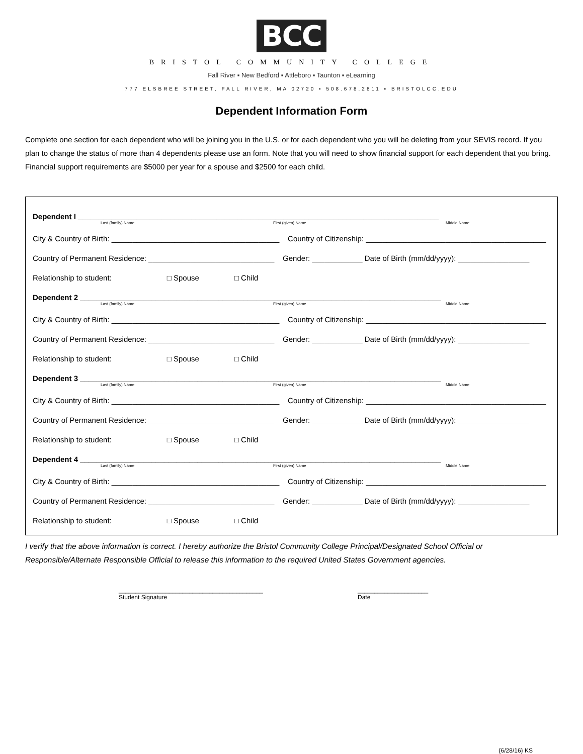BCC
BRISTOL COMMUNITY COLLEGE
Fall River ▪ New Bedford ▪ Attleboro ▪ Taunton ▪ eLearning
777 ELSBREE STREET, FALL RIVER, MA 02720 ▪ 508.678.2811 ▪ BRISTOLCC.EDU
Dependent Information Form
Complete one section for each dependent who will be joining you in the U.S. or for each dependent who you will be deleting from your SEVIS record. If you plan to change the status of more than 4 dependents please use an form. Note that you will need to show financial support for each dependent that you bring. Financial support requirements are $5000 per year for a spouse and $2500 for each child.
Dependent I ______________________________________________________________________________________
Last (family) Name First (given) Name Middle Name
City & Country of Birth: ________________________________________ Country of Citizenship: ___________________________________________
Country of Permanent Residence: ______________________________ Gender: ____________ Date of Birth (mm/dd/yyyy): _________________
Relationship to student: □ Spouse □ Child
Dependent 2 ______________________________________________________________________________________
Last (family) Name First (given) Name Middle Name
City & Country of Birth: ________________________________________ Country of Citizenship: ___________________________________________
Country of Permanent Residence: ______________________________ Gender: ____________ Date of Birth (mm/dd/yyyy): _________________
Relationship to student: □ Spouse □ Child
Dependent 3 ______________________________________________________________________________________
Last (family) Name First (given) Name Middle Name
City & Country of Birth: ________________________________________ Country of Citizenship: ___________________________________________
Country of Permanent Residence: ______________________________ Gender: ____________ Date of Birth (mm/dd/yyyy): _________________
Relationship to student: □ Spouse □ Child
Dependent 4 ______________________________________________________________________________________
Last (family) Name First (given) Name Middle Name
City & Country of Birth: ________________________________________ Country of Citizenship: ___________________________________________
Country of Permanent Residence: ______________________________ Gender: ____________ Date of Birth (mm/dd/yyyy): _________________
Relationship to student: □ Spouse □ Child
I verify that the above information is correct. I hereby authorize the Bristol Community College Principal/Designated School Official or Responsible/Alternate Responsible Official to release this information to the required United States Government agencies.
___________________________________________
Student Signature
_____________________
Date
{6/28/16} KS